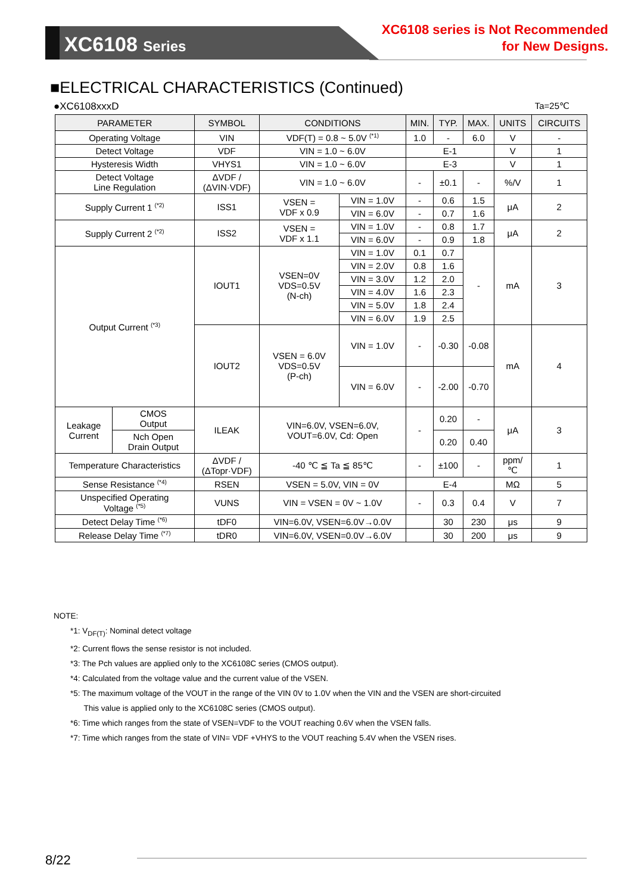XC6108 Series
XC6108 series is Not Recommended
for New Designs.
■ELECTRICAL CHARACTERISTICS (Continued)
●XC6108xxxD Ta=25℃
| PARAMETER | | SYMBOL | CONDITIONS | | MIN. | TYP. | MAX. | UNITS | CIRCUITS |
| --- | --- | --- | --- | --- | --- | --- | --- | --- | --- |
| Operating Voltage | | VIN | VDF(T) = 0.8 ~ 5.0V <sup>(*1)</sup> | | 1.0 | - | 6.0 | V | - |
| Detect Voltage | | VDF | VIN = 1.0 ~ 6.0V | | E-1 | | | V | 1 |
| Hysteresis Width | | VHYS1 | VIN = 1.0 ~ 6.0V | | E-3 | | | V | 1 |
| Detect Voltage Line Regulation | | ΔVDF / (ΔVIN·VDF) | VIN = 1.0 ~ 6.0V | | - | ±0.1 | - | %/V | 1 |
| Supply Current 1 <sup>(*2)</sup> | | ISS1 | VSEN = VDF x 0.9 | VIN = 1.0V | - | 0.6 | 1.5 | μA | 2 |
| | | | | VIN = 6.0V | - | 0.7 | 1.6 | | |
| Supply Current 2 <sup>(*2)</sup> | | ISS2 | VSEN = VDF x 1.1 | VIN = 1.0V | - | 0.8 | 1.7 | μA | 2 |
| | | | | VIN = 6.0V | - | 0.9 | 1.8 | | |
| Output Current <sup>(*3)</sup> | | IOUT1 | VSEN=0V VDS=0.5V (N-ch) | VIN = 1.0V | 0.1 | 0.7 | - | mA | 3 |
| | | | | VIN = 2.0V | 0.8 | 1.6 | | | |
| | | | | VIN = 3.0V | 1.2 | 2.0 | | | |
| | | | | VIN = 4.0V | 1.6 | 2.3 | | | |
| | | | | VIN = 5.0V | 1.8 | 2.4 | | | |
| | | | | VIN = 6.0V | 1.9 | 2.5 | | | |
| | | IOUT2 | VSEN = 6.0V VDS=0.5V (P-ch) | VIN = 1.0V | - | -0.30 | -0.08 | mA | 4 |
| | | | | VIN = 6.0V | - | -2.00 | -0.70 | | |
| Leakage Current | CMOS Output | ILEAK | VIN=6.0V, VSEN=6.0V, VOUT=6.0V, Cd: Open | | - | 0.20 | - | μA | 3 |
| | Nch Open Drain Output | | | | | 0.20 | 0.40 | | |
| Temperature Characteristics | | ΔVDF / (ΔTopr·VDF) | -40 ℃ ≦ Ta ≦ 85℃ | | - | ±100 | - | ppm/ ℃ | 1 |
| Sense Resistance <sup>(*4)</sup> | | RSEN | VSEN = 5.0V, VIN = 0V | | E-4 | | | MΩ | 5 |
| Unspecified Operating Voltage <sup>(*5)</sup> | | VUNS | VIN = VSEN = 0V ~ 1.0V | | - | 0.3 | 0.4 | V | 7 |
| Detect Delay Time <sup>(*6)</sup> | | tDF0 | VIN=6.0V, VSEN=6.0V→0.0V | | | 30 | 230 | μs | 9 |
| Release Delay Time <sup>(*7)</sup> | | tDR0 | VIN=6.0V, VSEN=0.0V→6.0V | | | 30 | 200 | μs | 9 |
NOTE:
*1: V<sub>DF(T)</sub>: Nominal detect voltage
*2: Current flows the sense resistor is not included.
*3: The Pch values are applied only to the XC6108C series (CMOS output).
*4: Calculated from the voltage value and the current value of the VSEN.
*5: The maximum voltage of the VOUT in the range of the VIN 0V to 1.0V when the VIN and the VSEN are short-circuited
This value is applied only to the XC6108C series (CMOS output).
*6: Time which ranges from the state of VSEN=VDF to the VOUT reaching 0.6V when the VSEN falls.
*7: Time which ranges from the state of VIN= VDF +VHYS to the VOUT reaching 5.4V when the VSEN rises.
8/22